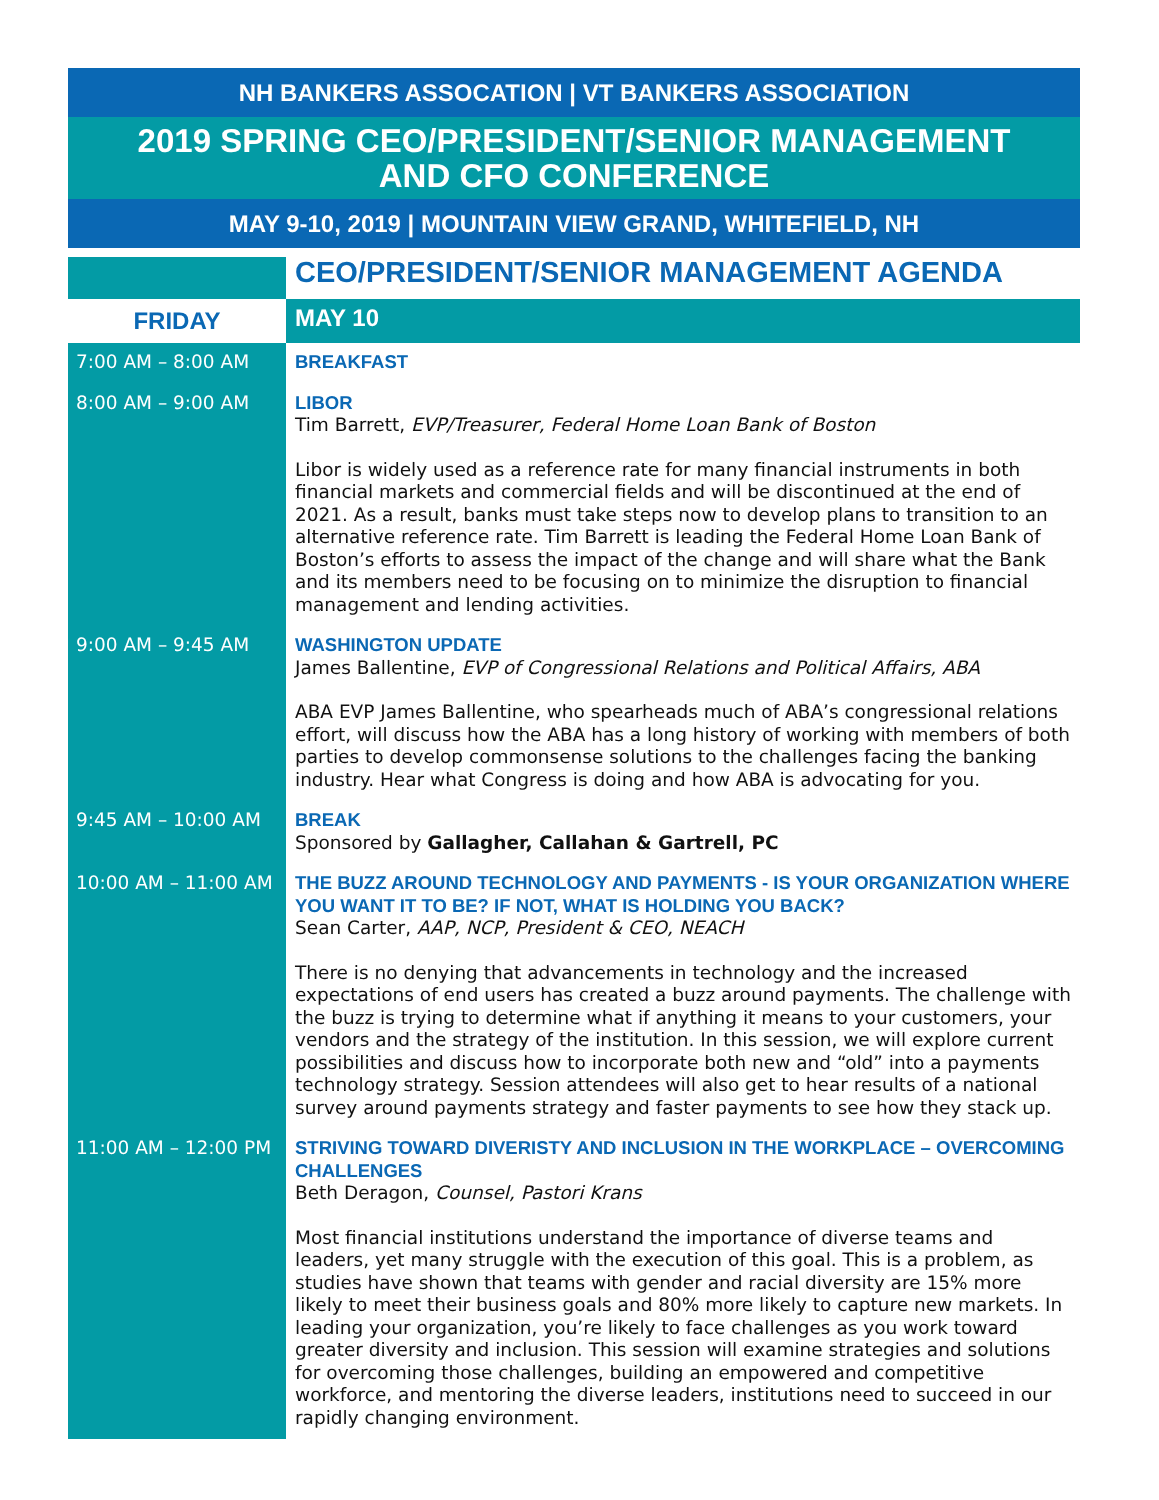NH BANKERS ASSOCATION | VT BANKERS ASSOCIATION
2019 SPRING CEO/PRESIDENT/SENIOR MANAGEMENT
AND CFO CONFERENCE
MAY 9-10, 2019 | MOUNTAIN VIEW GRAND, WHITEFIELD, NH
| | CEO/PRESIDENT/SENIOR MANAGEMENT AGENDA |
| FRIDAY | MAY 10 |
| 7:00 AM – 8:00 AM | BREAKFAST |
| 8:00 AM – 9:00 AM | LIBOR Tim Barrett, EVP/Treasurer, Federal Home Loan Bank of Boston Libor is widely used as a reference rate for many financial instruments in both financial markets and commercial fields and will be discontinued at the end of 2021. As a result, banks must take steps now to develop plans to transition to an alternative reference rate. Tim Barrett is leading the Federal Home Loan Bank of Boston’s efforts to assess the impact of the change and will share what the Bank and its members need to be focusing on to minimize the disruption to financial management and lending activities. |
| 9:00 AM – 9:45 AM | WASHINGTON UPDATE James Ballentine, EVP of Congressional Relations and Political Affairs, ABA ABA EVP James Ballentine, who spearheads much of ABA’s congressional relations effort, will discuss how the ABA has a long history of working with members of both parties to develop commonsense solutions to the challenges facing the banking industry. Hear what Congress is doing and how ABA is advocating for you. |
| 9:45 AM – 10:00 AM | BREAK Sponsored by Gallagher, Callahan & Gartrell, PC |
| 10:00 AM – 11:00 AM | THE BUZZ AROUND TECHNOLOGY AND PAYMENTS - IS YOUR ORGANIZATION WHERE YOU WANT IT TO BE? IF NOT, WHAT IS HOLDING YOU BACK? Sean Carter, AAP, NCP, President & CEO, NEACH There is no denying that advancements in technology and the increased expectations of end users has created a buzz around payments. The challenge with the buzz is trying to determine what if anything it means to your customers, your vendors and the strategy of the institution. In this session, we will explore current possibilities and discuss how to incorporate both new and “old” into a payments technology strategy. Session attendees will also get to hear results of a national survey around payments strategy and faster payments to see how they stack up. |
| 11:00 AM – 12:00 PM | STRIVING TOWARD DIVERISTY AND INCLUSION IN THE WORKPLACE – OVERCOMING CHALLENGES Beth Deragon, Counsel, Pastori Krans Most financial institutions understand the importance of diverse teams and leaders, yet many struggle with the execution of this goal. This is a problem, as studies have shown that teams with gender and racial diversity are 15% more likely to meet their business goals and 80% more likely to capture new markets. In leading your organization, you’re likely to face challenges as you work toward greater diversity and inclusion. This session will examine strategies and solutions for overcoming those challenges, building an empowered and competitive workforce, and mentoring the diverse leaders, institutions need to succeed in our rapidly changing environment. |